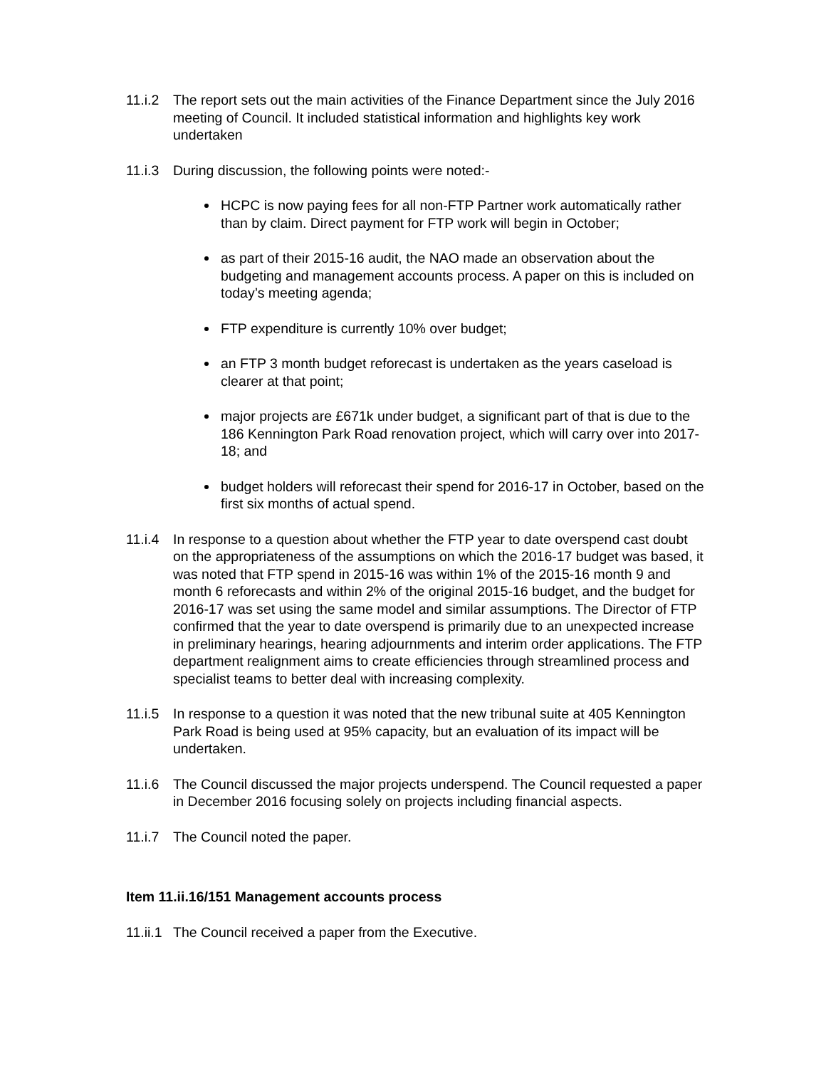11.i.2
The report sets out the main activities of the Finance Department since the July 2016 meeting of Council. It included statistical information and highlights key work undertaken
11.i.3
During discussion, the following points were noted:-
HCPC is now paying fees for all non-FTP Partner work automatically rather than by claim. Direct payment for FTP work will begin in October;
as part of their 2015-16 audit, the NAO made an observation about the budgeting and management accounts process. A paper on this is included on today’s meeting agenda;
FTP expenditure is currently 10% over budget;
an FTP 3 month budget reforecast is undertaken as the years caseload is clearer at that point;
major projects are £671k under budget, a significant part of that is due to the 186 Kennington Park Road renovation project, which will carry over into 2017-18; and
budget holders will reforecast their spend for 2016-17 in October, based on the first six months of actual spend.
11.i.4
In response to a question about whether the FTP year to date overspend cast doubt on the appropriateness of the assumptions on which the 2016-17 budget was based, it was noted that FTP spend in 2015-16 was within 1% of the 2015-16 month 9 and month 6 reforecasts and within 2% of the original 2015-16 budget, and the budget for 2016-17 was set using the same model and similar assumptions. The Director of FTP confirmed that the year to date overspend is primarily due to an unexpected increase in preliminary hearings, hearing adjournments and interim order applications. The FTP department realignment aims to create efficiencies through streamlined process and specialist teams to better deal with increasing complexity.
11.i.5
In response to a question it was noted that the new tribunal suite at 405 Kennington Park Road is being used at 95% capacity, but an evaluation of its impact will be undertaken.
11.i.6
The Council discussed the major projects underspend. The Council requested a paper in December 2016 focusing solely on projects including financial aspects.
11.i.7
The Council noted the paper.
Item 11.ii.16/151 Management accounts process
11.ii.1
The Council received a paper from the Executive.